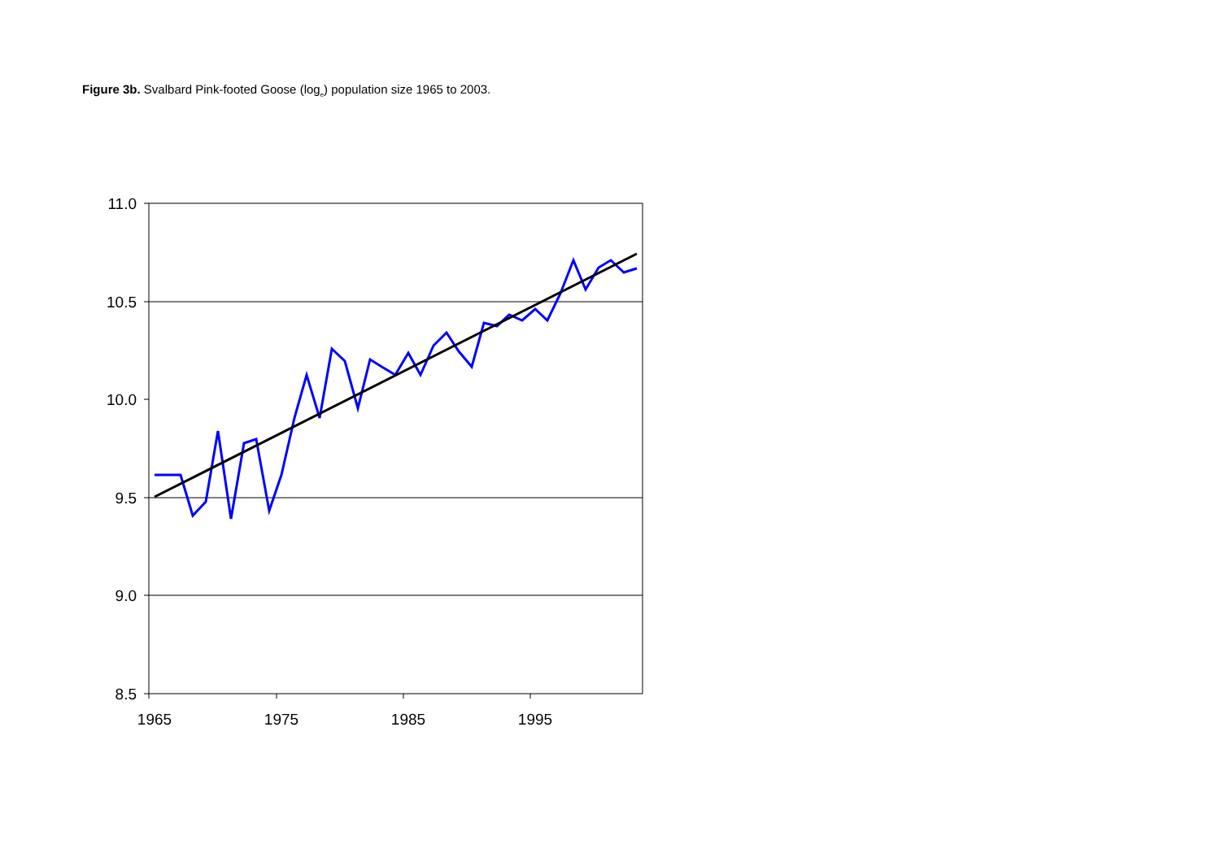Figure 3b. Svalbard Pink-footed Goose (log<sub>e</sub>) population size 1965 to 2003.
11.0
10.5
10.0
9.5
9.0
8.5
1965
1975
1985
1995